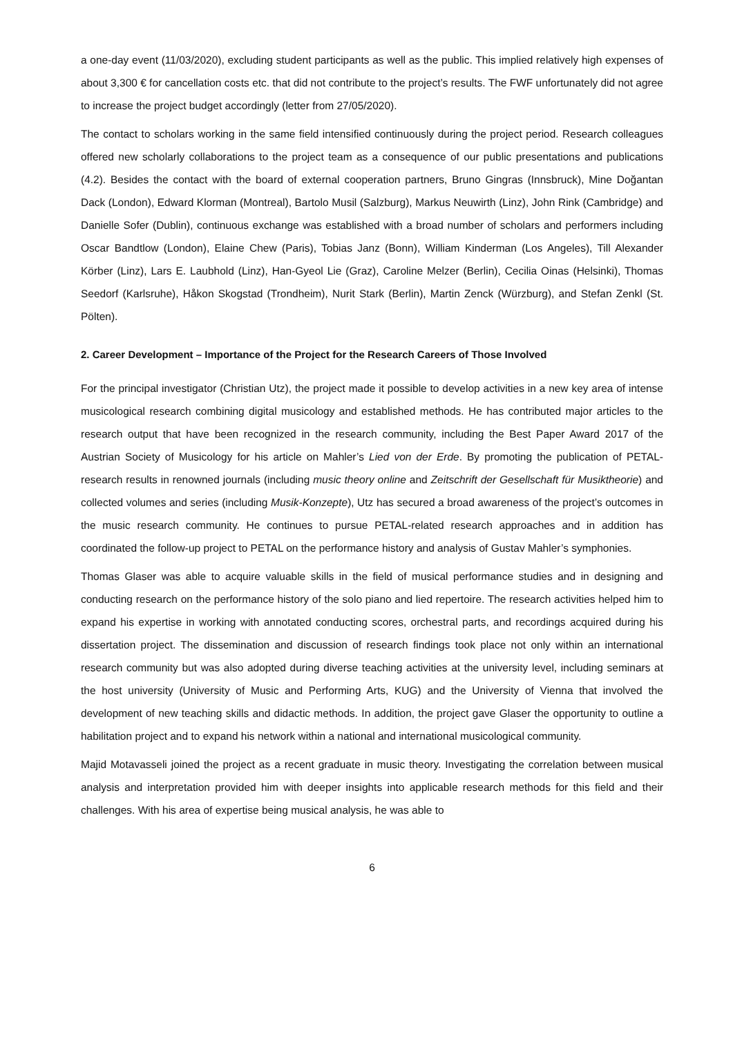a one-day event (11/03/2020), excluding student participants as well as the public. This implied relatively high expenses of about 3,300 € for cancellation costs etc. that did not contribute to the project’s results. The FWF unfortunately did not agree to increase the project budget accordingly (letter from 27/05/2020).
The contact to scholars working in the same field intensified continuously during the project period. Research colleagues offered new scholarly collaborations to the project team as a consequence of our public presentations and publications (4.2). Besides the contact with the board of external cooperation partners, Bruno Gingras (Innsbruck), Mine Doğantan Dack (London), Edward Klorman (Montreal), Bartolo Musil (Salzburg), Markus Neuwirth (Linz), John Rink (Cambridge) and Danielle Sofer (Dublin), continuous exchange was established with a broad number of scholars and performers including Oscar Bandtlow (London), Elaine Chew (Paris), Tobias Janz (Bonn), William Kinderman (Los Angeles), Till Alexander Körber (Linz), Lars E. Laubhold (Linz), Han-Gyeol Lie (Graz), Caroline Melzer (Berlin), Cecilia Oinas (Helsinki), Thomas Seedorf (Karlsruhe), Håkon Skogstad (Trondheim), Nurit Stark (Berlin), Martin Zenck (Würzburg), and Stefan Zenkl (St. Pölten).
2. Career Development – Importance of the Project for the Research Careers of Those Involved
For the principal investigator (Christian Utz), the project made it possible to develop activities in a new key area of intense musicological research combining digital musicology and established methods. He has contributed major articles to the research output that have been recognized in the research community, including the Best Paper Award 2017 of the Austrian Society of Musicology for his article on Mahler’s Lied von der Erde. By promoting the publication of PETAL-research results in renowned journals (including music theory online and Zeitschrift der Gesellschaft für Musiktheorie) and collected volumes and series (including Musik-Konzepte), Utz has secured a broad awareness of the project’s outcomes in the music research community. He continues to pursue PETAL-related research approaches and in addition has coordinated the follow-up project to PETAL on the performance history and analysis of Gustav Mahler’s symphonies.
Thomas Glaser was able to acquire valuable skills in the field of musical performance studies and in designing and conducting research on the performance history of the solo piano and lied repertoire. The research activities helped him to expand his expertise in working with annotated conducting scores, orchestral parts, and recordings acquired during his dissertation project. The dissemination and discussion of research findings took place not only within an international research community but was also adopted during diverse teaching activities at the university level, including seminars at the host university (University of Music and Performing Arts, KUG) and the University of Vienna that involved the development of new teaching skills and didactic methods. In addition, the project gave Glaser the opportunity to outline a habilitation project and to expand his network within a national and international musicological community.
Majid Motavasseli joined the project as a recent graduate in music theory. Investigating the correlation between musical analysis and interpretation provided him with deeper insights into applicable research methods for this field and their challenges. With his area of expertise being musical analysis, he was able to
6